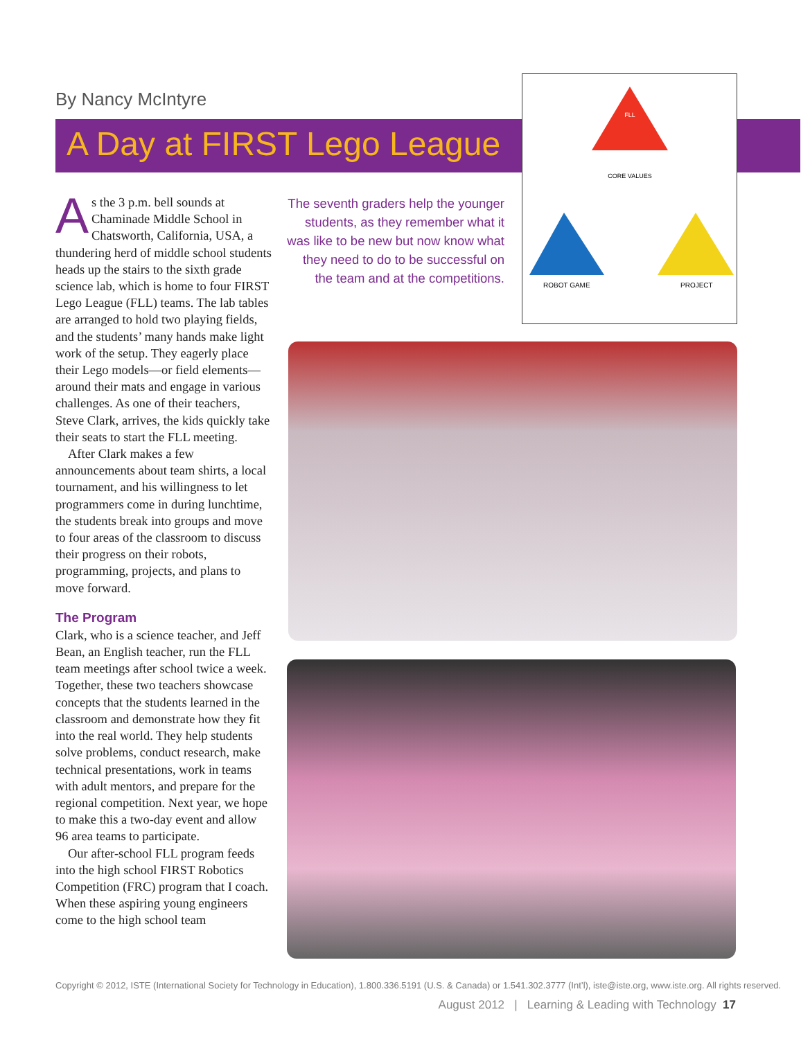By Nancy McIntyre
A Day at FIRST Lego League
As the 3 p.m. bell sounds at Chaminade Middle School in Chatsworth, California, USA, a thundering herd of middle school students heads up the stairs to the sixth grade science lab, which is home to four FIRST Lego League (FLL) teams. The lab tables are arranged to hold two playing fields, and the students’ many hands make light work of the setup. They eagerly place their Lego models—or field elements—around their mats and engage in various challenges. As one of their teachers, Steve Clark, arrives, the kids quickly take their seats to start the FLL meeting.
After Clark makes a few announcements about team shirts, a local tournament, and his willingness to let programmers come in during lunchtime, the students break into groups and move to four areas of the classroom to discuss their progress on their robots, programming, projects, and plans to move forward.
The Program
Clark, who is a science teacher, and Jeff Bean, an English teacher, run the FLL team meetings after school twice a week. Together, these two teachers showcase concepts that the students learned in the classroom and demonstrate how they fit into the real world. They help students solve problems, conduct research, make technical presentations, work in teams with adult mentors, and prepare for the regional competition. Next year, we hope to make this a two-day event and allow 96 area teams to participate.
Our after-school FLL program feeds into the high school FIRST Robotics Competition (FRC) program that I coach. When these aspiring young engineers come to the high school team
The seventh graders help the younger students, as they remember what it was like to be new but now know what they need to do to be successful on the team and at the competitions.
FLL
CORE VALUES
ROBOT GAME
PROJECT
Copyright © 2012, ISTE (International Society for Technology in Education), 1.800.336.5191 (U.S. & Canada) or 1.541.302.3777 (Int’l), iste@iste.org, www.iste.org. All rights reserved.
August 2012 | Learning & Leading with Technology 17